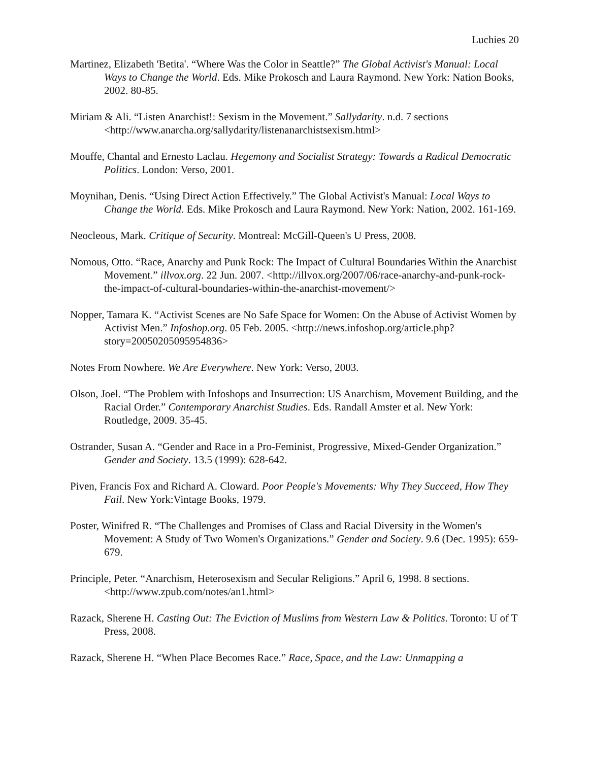Luchies 20
Martinez, Elizabeth 'Betita'. “Where Was the Color in Seattle?” The Global Activist's Manual: Local Ways to Change the World. Eds. Mike Prokosch and Laura Raymond. New York: Nation Books, 2002. 80-85.
Miriam & Ali. “Listen Anarchist!: Sexism in the Movement.” Sallydarity. n.d. 7 sections <http://www.anarcha.org/sallydarity/listenanarchistsexism.html>
Mouffe, Chantal and Ernesto Laclau. Hegemony and Socialist Strategy: Towards a Radical Democratic Politics. London: Verso, 2001.
Moynihan, Denis. “Using Direct Action Effectively.” The Global Activist's Manual: Local Ways to Change the World. Eds. Mike Prokosch and Laura Raymond. New York: Nation, 2002. 161-169.
Neocleous, Mark. Critique of Security. Montreal: McGill-Queen's U Press, 2008.
Nomous, Otto. “Race, Anarchy and Punk Rock: The Impact of Cultural Boundaries Within the Anarchist Movement.” illvox.org. 22 Jun. 2007. <http://illvox.org/2007/06/race-anarchy-and-punk-rock-the-impact-of-cultural-boundaries-within-the-anarchist-movement/>
Nopper, Tamara K. “Activist Scenes are No Safe Space for Women: On the Abuse of Activist Women by Activist Men.” Infoshop.org. 05 Feb. 2005. <http://news.infoshop.org/article.php?story=20050205095954836>
Notes From Nowhere. We Are Everywhere. New York: Verso, 2003.
Olson, Joel. “The Problem with Infoshops and Insurrection: US Anarchism, Movement Building, and the Racial Order.” Contemporary Anarchist Studies. Eds. Randall Amster et al. New York: Routledge, 2009. 35-45.
Ostrander, Susan A. “Gender and Race in a Pro-Feminist, Progressive, Mixed-Gender Organization.” Gender and Society. 13.5 (1999): 628-642.
Piven, Francis Fox and Richard A. Cloward. Poor People's Movements: Why They Succeed, How They Fail. New York:Vintage Books, 1979.
Poster, Winifred R. “The Challenges and Promises of Class and Racial Diversity in the Women's Movement: A Study of Two Women's Organizations.” Gender and Society. 9.6 (Dec. 1995): 659-679.
Principle, Peter. “Anarchism, Heterosexism and Secular Religions.” April 6, 1998. 8 sections. <http://www.zpub.com/notes/an1.html>
Razack, Sherene H. Casting Out: The Eviction of Muslims from Western Law & Politics. Toronto: U of T Press, 2008.
Razack, Sherene H. “When Place Becomes Race.” Race, Space, and the Law: Unmapping a